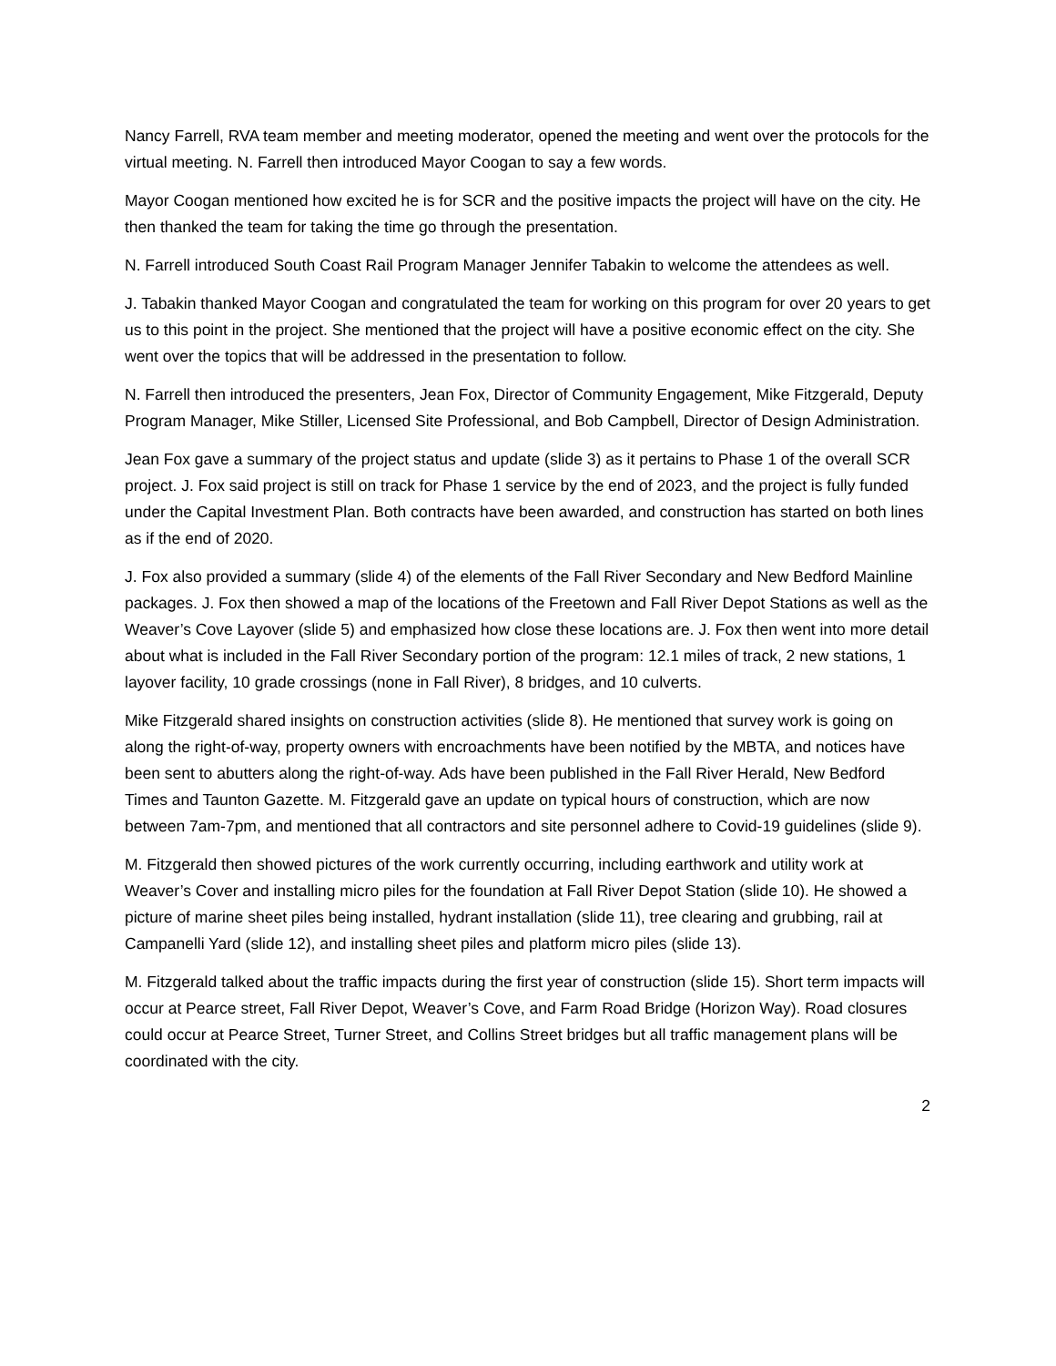Nancy Farrell, RVA team member and meeting moderator, opened the meeting and went over the protocols for the virtual meeting. N. Farrell then introduced Mayor Coogan to say a few words.
Mayor Coogan mentioned how excited he is for SCR and the positive impacts the project will have on the city. He then thanked the team for taking the time go through the presentation.
N. Farrell introduced South Coast Rail Program Manager Jennifer Tabakin to welcome the attendees as well.
J. Tabakin thanked Mayor Coogan and congratulated the team for working on this program for over 20 years to get us to this point in the project. She mentioned that the project will have a positive economic effect on the city. She went over the topics that will be addressed in the presentation to follow.
N. Farrell then introduced the presenters, Jean Fox, Director of Community Engagement, Mike Fitzgerald, Deputy Program Manager, Mike Stiller, Licensed Site Professional, and Bob Campbell, Director of Design Administration.
Jean Fox gave a summary of the project status and update (slide 3) as it pertains to Phase 1 of the overall SCR project. J. Fox said project is still on track for Phase 1 service by the end of 2023, and the project is fully funded under the Capital Investment Plan. Both contracts have been awarded, and construction has started on both lines as if the end of 2020.
J. Fox also provided a summary (slide 4) of the elements of the Fall River Secondary and New Bedford Mainline packages. J. Fox then showed a map of the locations of the Freetown and Fall River Depot Stations as well as the Weaver’s Cove Layover (slide 5) and emphasized how close these locations are. J. Fox then went into more detail about what is included in the Fall River Secondary portion of the program: 12.1 miles of track, 2 new stations, 1 layover facility, 10 grade crossings (none in Fall River), 8 bridges, and 10 culverts.
Mike Fitzgerald shared insights on construction activities (slide 8). He mentioned that survey work is going on along the right-of-way, property owners with encroachments have been notified by the MBTA, and notices have been sent to abutters along the right-of-way. Ads have been published in the Fall River Herald, New Bedford Times and Taunton Gazette. M. Fitzgerald gave an update on typical hours of construction, which are now between 7am-7pm, and mentioned that all contractors and site personnel adhere to Covid-19 guidelines (slide 9).
M. Fitzgerald then showed pictures of the work currently occurring, including earthwork and utility work at Weaver’s Cover and installing micro piles for the foundation at Fall River Depot Station (slide 10). He showed a picture of marine sheet piles being installed, hydrant installation (slide 11), tree clearing and grubbing, rail at Campanelli Yard (slide 12), and installing sheet piles and platform micro piles (slide 13).
M. Fitzgerald talked about the traffic impacts during the first year of construction (slide 15). Short term impacts will occur at Pearce street, Fall River Depot, Weaver’s Cove, and Farm Road Bridge (Horizon Way). Road closures could occur at Pearce Street, Turner Street, and Collins Street bridges but all traffic management plans will be coordinated with the city.
2